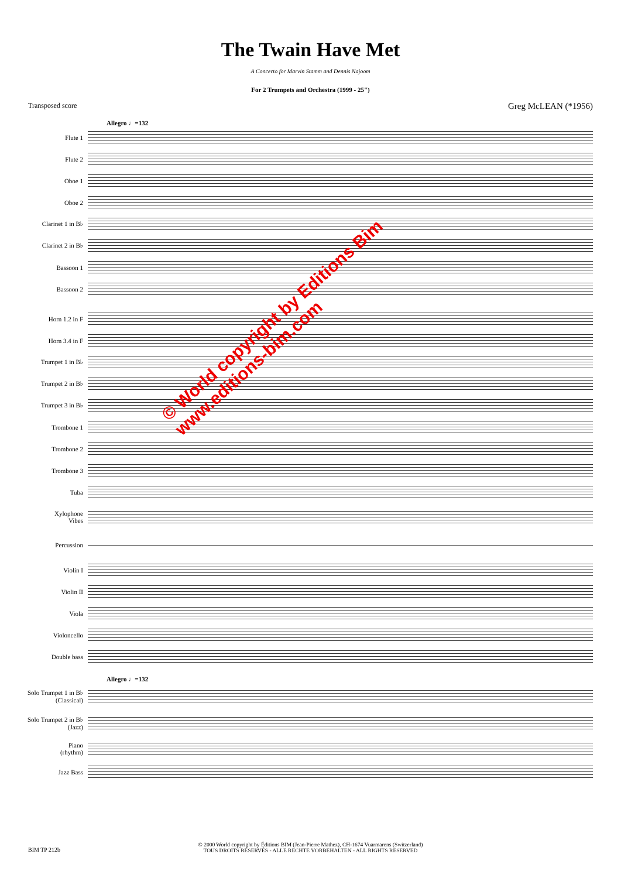The Twain Have Met
A Concerto for Marvin Stamm and Dennis Najoom
For 2 Trumpets and Orchestra (1999 - 25")
Transposed score Greg McLEAN (*1956)
Allegro ♩=132
Flute 1
Flute 2
Oboe 1
Oboe 2
Clarinet 1 in B♭
Clarinet 2 in B♭
Bassoon 1
Bassoon 2
Horn 1.2 in F
Horn 3.4 in F
Trumpet 1 in B♭
Trumpet 2 in B♭
Trumpet 3 in B♭
Trombone 1
Trombone 2
Trombone 3
Tuba
Xylophone
Vibes
Percussion
Violin I
Violin II
Viola
Violoncello
Double bass
Allegro ♩=132
Solo Trumpet 1 in B♭
(Classical)
Solo Trumpet 2 in B♭
(Jazz)
Piano
(rhythm)
Jazz Bass
© World copyright by Editions Bim
www.editions-bim.com
BIM TP 212b
© 2000 World copyright by Éditions BIM (Jean-Pierre Mathez), CH-1674 Vuarmarens (Switzerland)
TOUS DROITS RÉSERVÉS - ALLE RECHTE VORBEHALTEN - ALL RIGHTS RESERVED